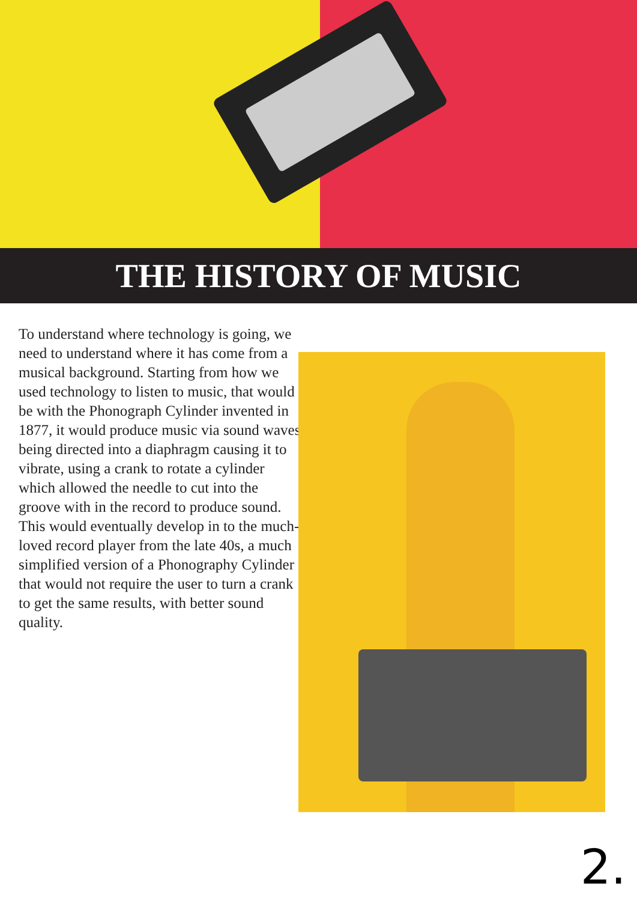THE HISTORY OF MUSIC
To understand where technology is going, we need to understand where it has come from a musical background. Starting from how we used technology to listen to music, that would be with the Phonograph Cylinder invented in 1877, it would produce music via sound waves being directed into a diaphragm causing it to vibrate, using a crank to rotate a cylinder which allowed the needle to cut into the groove with in the record to produce sound. This would eventually develop in to the much-loved record player from the late 40s, a much simplified version of a Phonography Cylinder that would not require the user to turn a crank to get the same results, with better sound quality.
2.